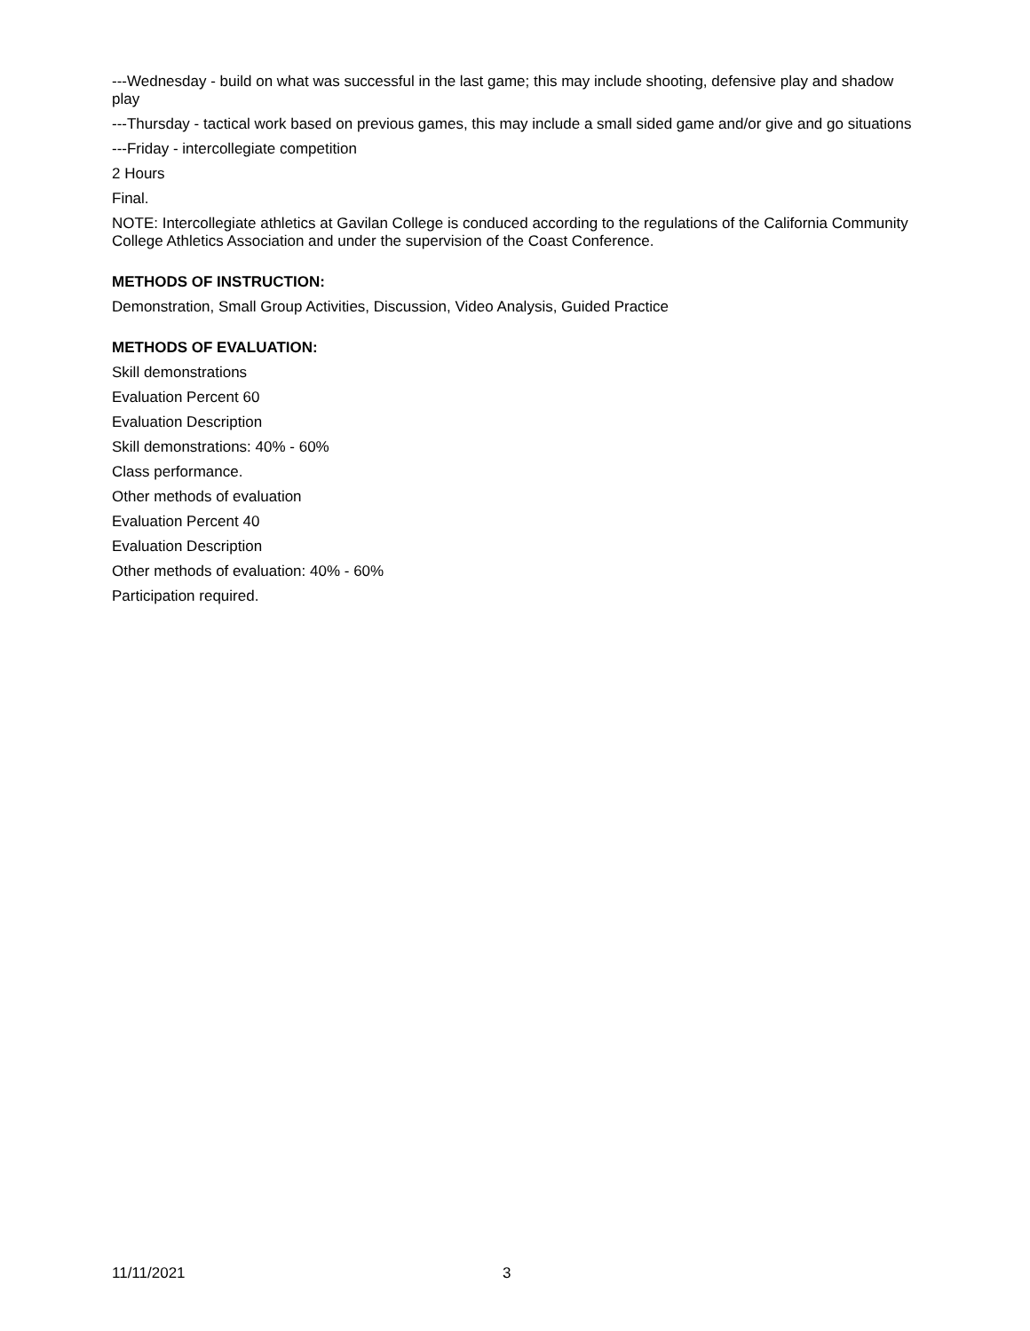---Wednesday - build on what was successful in the last game; this may include shooting, defensive play and shadow play
---Thursday - tactical work based on previous games, this may include a small sided game and/or give and go situations
---Friday - intercollegiate competition
2 Hours
Final.
NOTE: Intercollegiate athletics at Gavilan College is conduced according to the regulations of the California Community College Athletics Association and under the supervision of the Coast Conference.
METHODS OF INSTRUCTION:
Demonstration, Small Group Activities, Discussion, Video Analysis, Guided Practice
METHODS OF EVALUATION:
Skill demonstrations
Evaluation Percent 60
Evaluation Description
Skill demonstrations: 40% - 60%
Class performance.
Other methods of evaluation
Evaluation Percent 40
Evaluation Description
Other methods of evaluation: 40% - 60%
Participation required.
11/11/2021 3